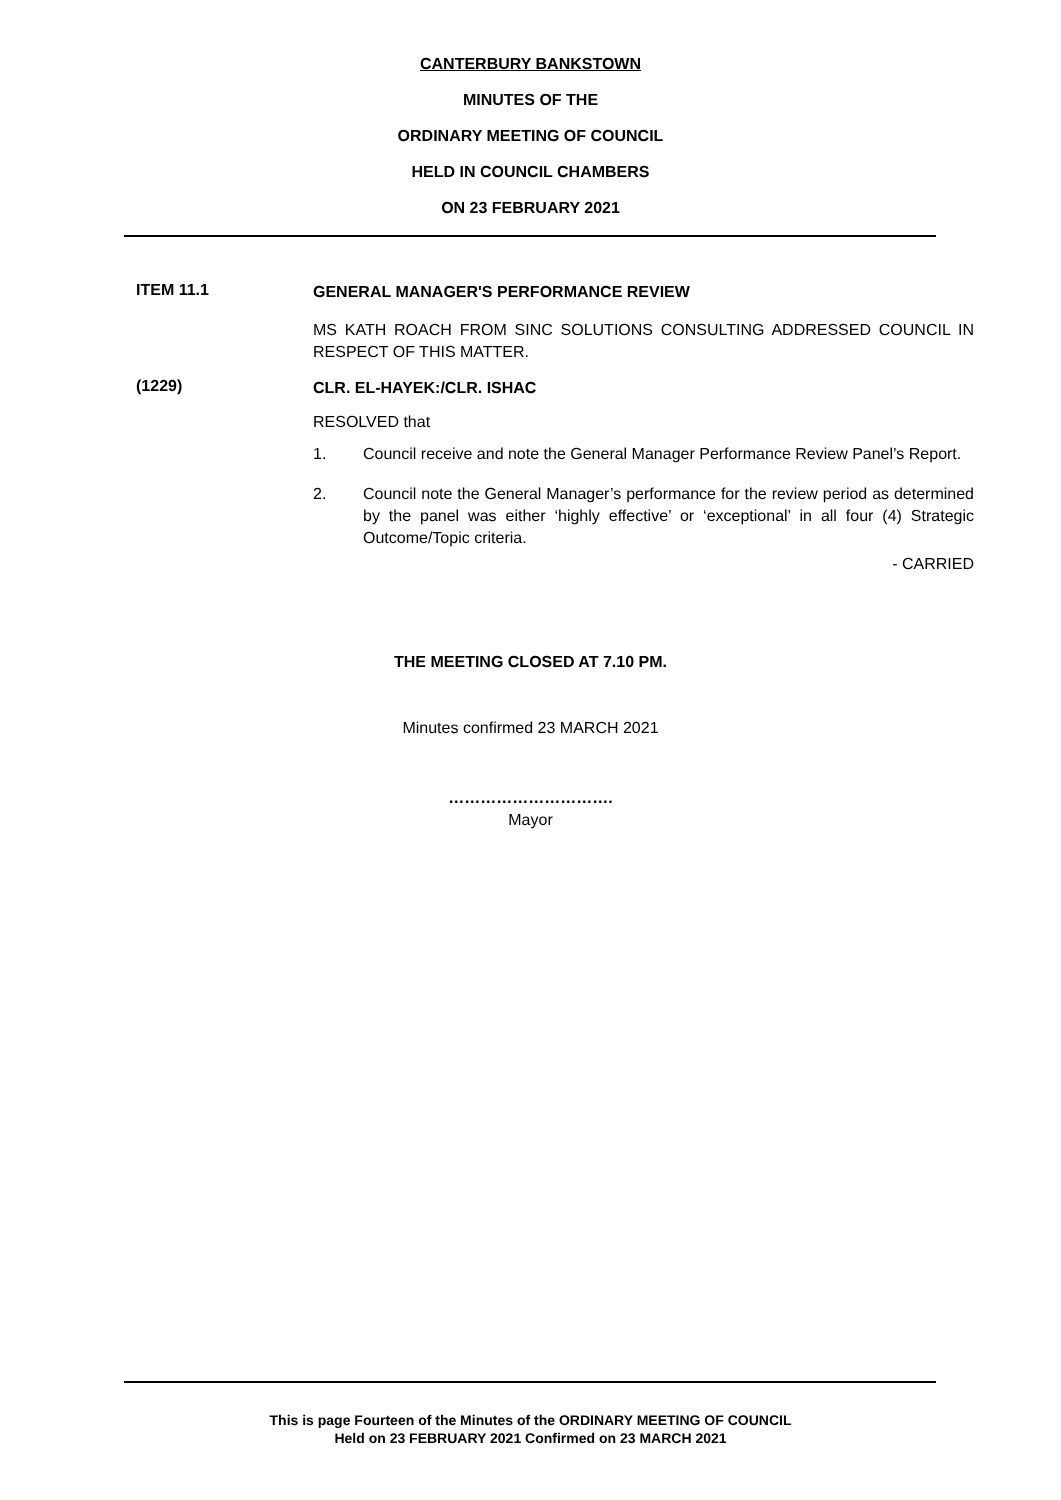CANTERBURY BANKSTOWN
MINUTES OF THE
ORDINARY MEETING OF COUNCIL
HELD IN COUNCIL CHAMBERS
ON 23 FEBRUARY 2021
ITEM 11.1
GENERAL MANAGER'S PERFORMANCE REVIEW
MS KATH ROACH FROM SINC SOLUTIONS CONSULTING ADDRESSED COUNCIL IN RESPECT OF THIS MATTER.
(1229)
CLR. EL-HAYEK:/CLR. ISHAC
RESOLVED that
1. Council receive and note the General Manager Performance Review Panel’s Report.
2. Council note the General Manager’s performance for the review period as determined by the panel was either ‘highly effective’ or ‘exceptional’ in all four (4) Strategic Outcome/Topic criteria.
- CARRIED
THE MEETING CLOSED AT 7.10 PM.
Minutes confirmed 23 MARCH 2021
………………………….
Mayor
This is page Fourteen of the Minutes of the ORDINARY MEETING OF COUNCIL
Held on 23 FEBRUARY 2021 Confirmed on 23 MARCH 2021